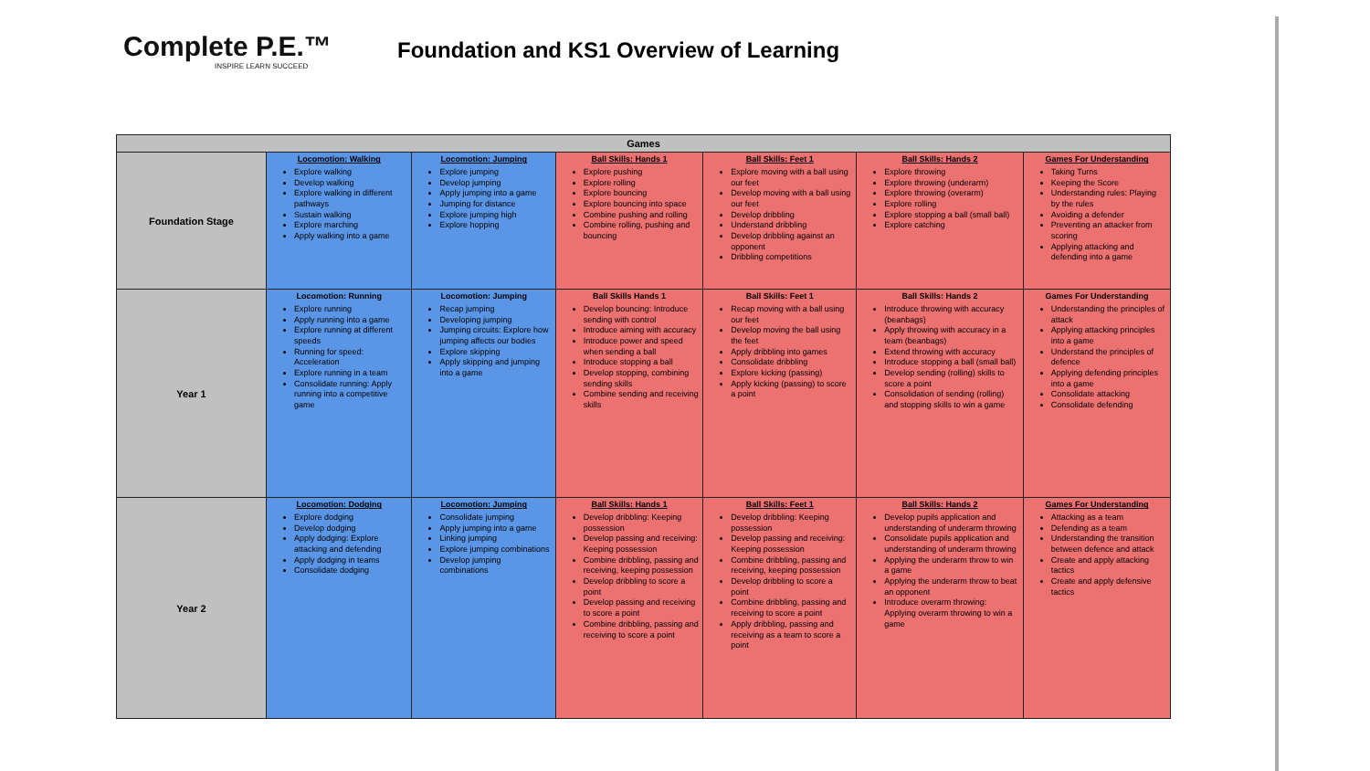Complete P.E.™
INSPIRE LEARN SUCCEED
Foundation and KS1 Overview of Learning
| Games | | | | | | |
| --- | --- | --- | --- | --- | --- | --- |
| Foundation Stage | Locomotion: Walking Explore walking Develop walking Explore walking in different pathways Sustain walking Explore marching Apply walking into a game | Locomotion: Jumping Explore jumping Develop jumping Apply jumping into a game Jumping for distance Explore jumping high Explore hopping | Ball Skills: Hands 1 Explore pushing Explore rolling Explore bouncing Explore bouncing into space Combine pushing and rolling Combine rolling, pushing and bouncing | Ball Skills: Feet 1 Explore moving with a ball using our feet Develop moving with a ball using our feet Develop dribbling Understand dribbling Develop dribbling against an opponent Dribbling competitions | Ball Skills: Hands 2 Explore throwing Explore throwing (underarm) Explore throwing (overarm) Explore rolling Explore stopping a ball (small ball) Explore catching | Games For Understanding Taking Turns Keeping the Score Understanding rules: Playing by the rules Avoiding a defender Preventing an attacker from scoring Applying attacking and defending into a game |
| Year 1 | Locomotion: Running Explore running Apply running into a game Explore running at different speeds Running for speed: Acceleration Explore running in a team Consolidate running: Apply running into a competitive game | Locomotion: Jumping Recap jumping Developing jumping Jumping circuits: Explore how jumping affects our bodies Explore skipping Apply skipping and jumping into a game | Ball Skills Hands 1 Develop bouncing: Introduce sending with control Introduce aiming with accuracy Introduce power and speed when sending a ball Introduce stopping a ball Develop stopping, combining sending skills Combine sending and receiving skills | Ball Skills: Feet 1 Recap moving with a ball using our feet Develop moving the ball using the feet Apply dribbling into games Consolidate dribbling Explore kicking (passing) Apply kicking (passing) to score a point | Ball Skills: Hands 2 Introduce throwing with accuracy (beanbags) Apply throwing with accuracy in a team (beanbags) Extend throwing with accuracy Introduce stopping a ball (small ball) Develop sending (rolling) skills to score a point Consolidation of sending (rolling) and stopping skills to win a game | Games For Understanding Understanding the principles of attack Applying attacking principles into a game Understand the principles of defence Applying defending principles into a game Consolidate attacking Consolidate defending |
| Year 2 | Locomotion: Dodging Explore dodging Develop dodging Apply dodging: Explore attacking and defending Apply dodging in teams Consolidate dodging | Locomotion: Jumping Consolidate jumping Apply jumping into a game Linking jumping Explore jumping combinations Develop jumping combinations | Ball Skills: Hands 1 Develop dribbling: Keeping possession Develop passing and receiving: Keeping possession Combine dribbling, passing and receiving, keeping possession Develop dribbling to score a point Develop passing and receiving to score a point Combine dribbling, passing and receiving to score a point | Ball Skills: Feet 1 Develop dribbling: Keeping possession Develop passing and receiving: Keeping possession Combine dribbling, passing and receiving, keeping possession Develop dribbling to score a point Combine dribbling, passing and receiving to score a point Apply dribbling, passing and receiving as a team to score a point | Ball Skills: Hands 2 Develop pupils application and understanding of underarm throwing Consolidate pupils application and understanding of underarm throwing Applying the underarm throw to win a game Applying the underarm throw to beat an opponent Introduce overarm throwing: Applying overarm throwing to win a game | Games For Understanding Attacking as a team Defending as a team Understanding the transition between defence and attack Create and apply attacking tactics Create and apply defensive tactics |